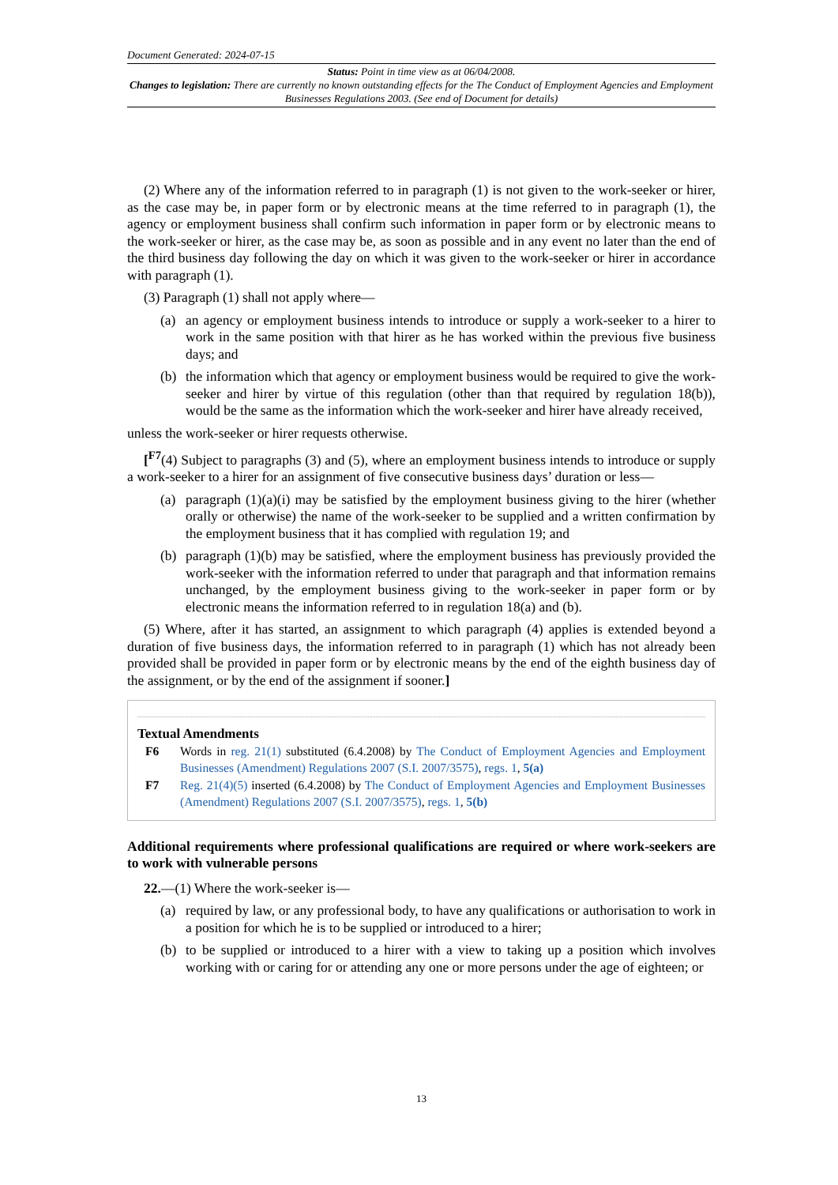Document Generated: 2024-07-15
Status: Point in time view as at 06/04/2008.
Changes to legislation: There are currently no known outstanding effects for the The Conduct of Employment Agencies and Employment Businesses Regulations 2003. (See end of Document for details)
(2) Where any of the information referred to in paragraph (1) is not given to the work-seeker or hirer, as the case may be, in paper form or by electronic means at the time referred to in paragraph (1), the agency or employment business shall confirm such information in paper form or by electronic means to the work-seeker or hirer, as the case may be, as soon as possible and in any event no later than the end of the third business day following the day on which it was given to the work-seeker or hirer in accordance with paragraph (1).
(3) Paragraph (1) shall not apply where—
(a) an agency or employment business intends to introduce or supply a work-seeker to a hirer to work in the same position with that hirer as he has worked within the previous five business days; and
(b) the information which that agency or employment business would be required to give the work-seeker and hirer by virtue of this regulation (other than that required by regulation 18(b)), would be the same as the information which the work-seeker and hirer have already received,
unless the work-seeker or hirer requests otherwise.
[<sup>F7</sup>(4) Subject to paragraphs (3) and (5), where an employment business intends to introduce or supply a work-seeker to a hirer for an assignment of five consecutive business days’ duration or less—
(a) paragraph (1)(a)(i) may be satisfied by the employment business giving to the hirer (whether orally or otherwise) the name of the work-seeker to be supplied and a written confirmation by the employment business that it has complied with regulation 19; and
(b) paragraph (1)(b) may be satisfied, where the employment business has previously provided the work-seeker with the information referred to under that paragraph and that information remains unchanged, by the employment business giving to the work-seeker in paper form or by electronic means the information referred to in regulation 18(a) and (b).
(5) Where, after it has started, an assignment to which paragraph (4) applies is extended beyond a duration of five business days, the information referred to in paragraph (1) which has not already been provided shall be provided in paper form or by electronic means by the end of the eighth business day of the assignment, or by the end of the assignment if sooner.]
Textual Amendments
F6 Words in reg. 21(1) substituted (6.4.2008) by The Conduct of Employment Agencies and Employment Businesses (Amendment) Regulations 2007 (S.I. 2007/3575), regs. 1, 5(a)
F7 Reg. 21(4)(5) inserted (6.4.2008) by The Conduct of Employment Agencies and Employment Businesses (Amendment) Regulations 2007 (S.I. 2007/3575), regs. 1, 5(b)
Additional requirements where professional qualifications are required or where work-seekers are to work with vulnerable persons
22.—(1) Where the work-seeker is—
(a) required by law, or any professional body, to have any qualifications or authorisation to work in a position for which he is to be supplied or introduced to a hirer;
(b) to be supplied or introduced to a hirer with a view to taking up a position which involves working with or caring for or attending any one or more persons under the age of eighteen; or
13